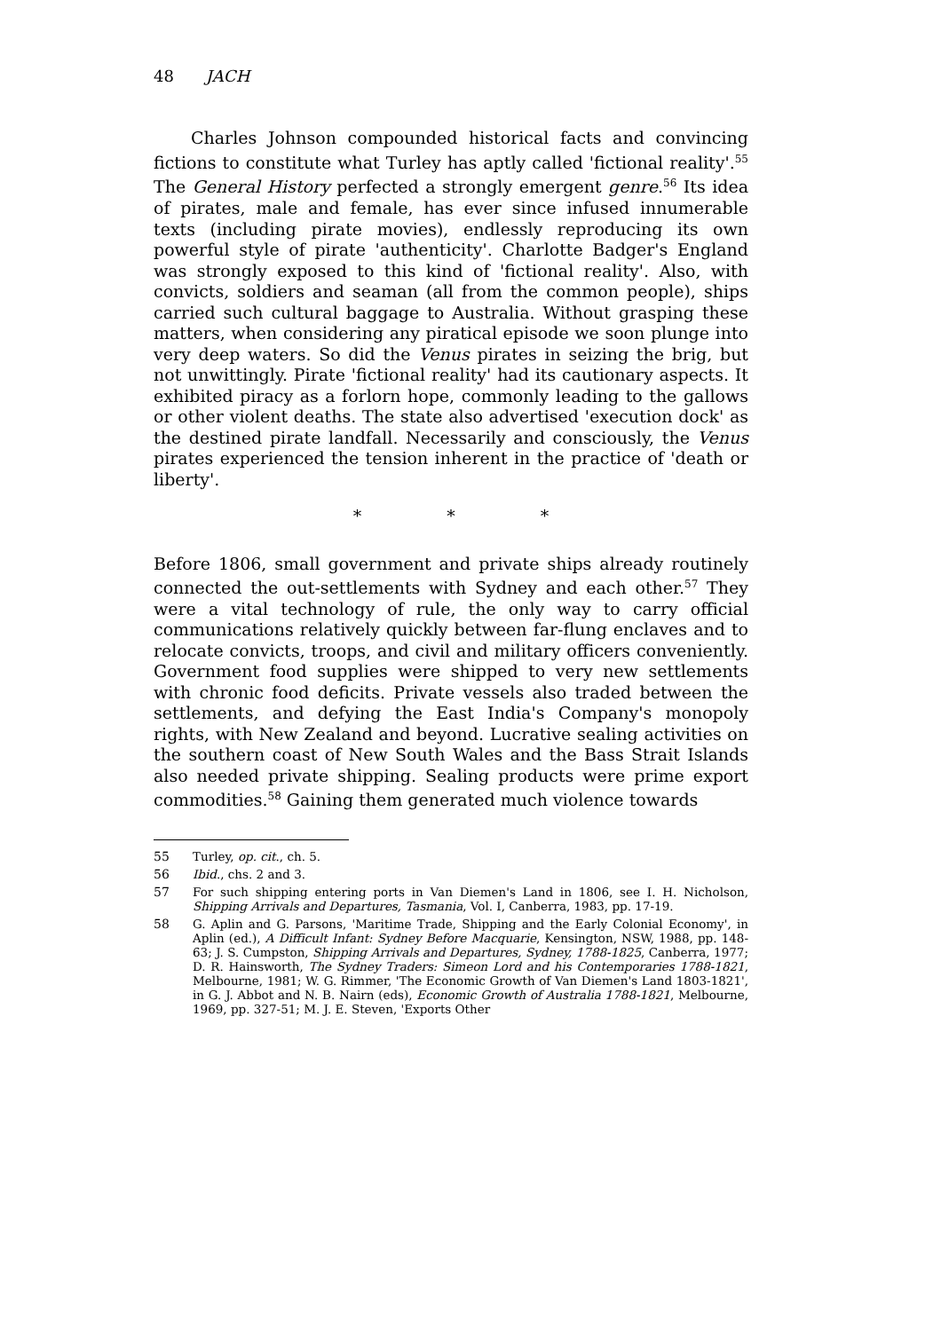48 JACH
Charles Johnson compounded historical facts and convincing fictions to constitute what Turley has aptly called 'fictional reality'.<sup>55</sup> The General History perfected a strongly emergent genre.<sup>56</sup> Its idea of pirates, male and female, has ever since infused innumerable texts (including pirate movies), endlessly reproducing its own powerful style of pirate 'authenticity'. Charlotte Badger's England was strongly exposed to this kind of 'fictional reality'. Also, with convicts, soldiers and seaman (all from the common people), ships carried such cultural baggage to Australia. Without grasping these matters, when considering any piratical episode we soon plunge into very deep waters. So did the Venus pirates in seizing the brig, but not unwittingly. Pirate 'fictional reality' had its cautionary aspects. It exhibited piracy as a forlorn hope, commonly leading to the gallows or other violent deaths. The state also advertised 'execution dock' as the destined pirate landfall. Necessarily and consciously, the Venus pirates experienced the tension inherent in the practice of 'death or liberty'.
* * *
Before 1806, small government and private ships already routinely connected the out-settlements with Sydney and each other.<sup>57</sup> They were a vital technology of rule, the only way to carry official communications relatively quickly between far-flung enclaves and to relocate convicts, troops, and civil and military officers conveniently. Government food supplies were shipped to very new settlements with chronic food deficits. Private vessels also traded between the settlements, and defying the East India's Company's monopoly rights, with New Zealand and beyond. Lucrative sealing activities on the southern coast of New South Wales and the Bass Strait Islands also needed private shipping. Sealing products were prime export commodities.<sup>58</sup> Gaining them generated much violence towards
55 Turley, op. cit., ch. 5.
56 Ibid., chs. 2 and 3.
57 For such shipping entering ports in Van Diemen's Land in 1806, see I. H. Nicholson, Shipping Arrivals and Departures, Tasmania, Vol. I, Canberra, 1983, pp. 17-19.
58 G. Aplin and G. Parsons, 'Maritime Trade, Shipping and the Early Colonial Economy', in Aplin (ed.), A Difficult Infant: Sydney Before Macquarie, Kensington, NSW, 1988, pp. 148-63; J. S. Cumpston, Shipping Arrivals and Departures, Sydney, 1788-1825, Canberra, 1977; D. R. Hainsworth, The Sydney Traders: Simeon Lord and his Contemporaries 1788-1821, Melbourne, 1981; W. G. Rimmer, 'The Economic Growth of Van Diemen's Land 1803-1821', in G. J. Abbot and N. B. Nairn (eds), Economic Growth of Australia 1788-1821, Melbourne, 1969, pp. 327-51; M. J. E. Steven, 'Exports Other